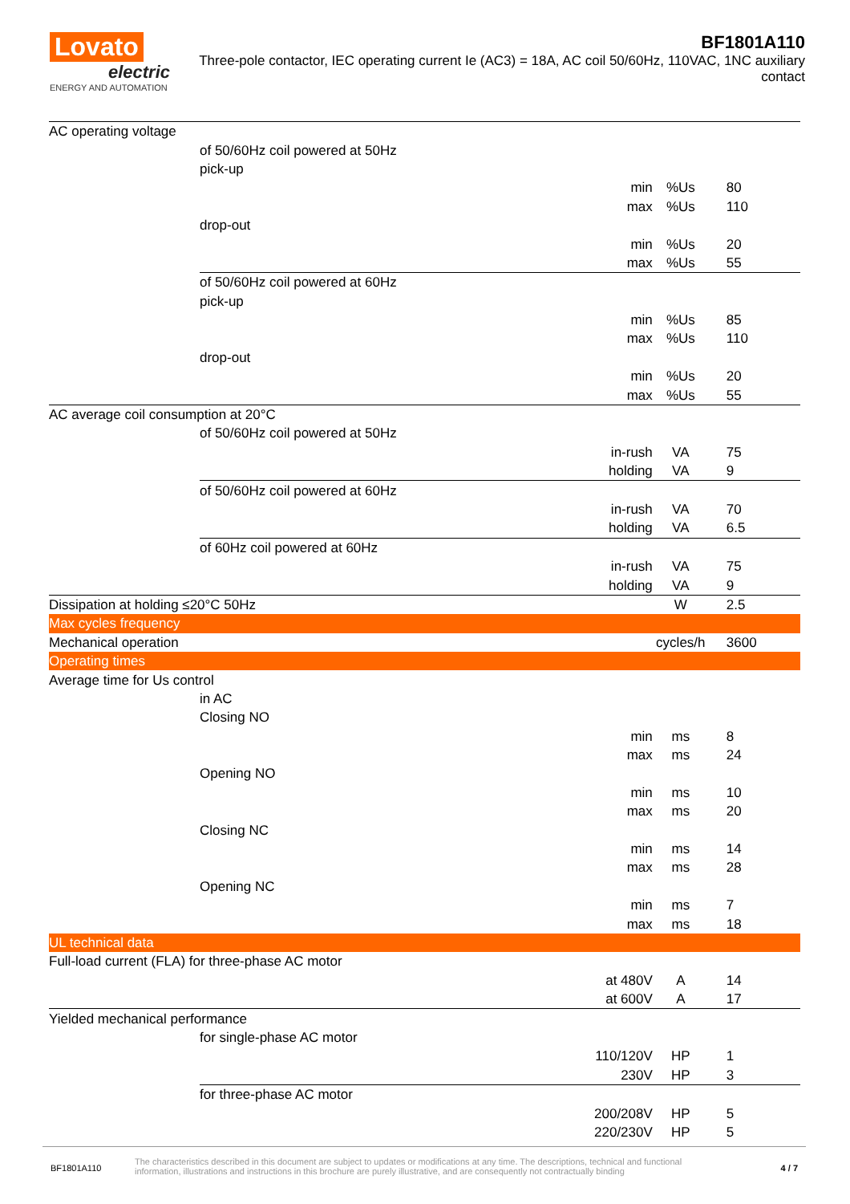Lovato
electric
ENERGY AND AUTOMATION
BF1801A110
Three-pole contactor, IEC operating current Ie (AC3) = 18A, AC coil 50/60Hz, 110VAC, 1NC auxiliary contact
| AC operating voltage | | | | | |
| | of 50/60Hz coil powered at 50Hz | | | | |
| | | pick-up | | | |
| | | | min | %Us | 80 |
| | | | max | %Us | 110 |
| | | drop-out | | | |
| | | | min | %Us | 20 |
| | | | max | %Us | 55 |
| | of 50/60Hz coil powered at 60Hz | | | | |
| | | pick-up | | | |
| | | | min | %Us | 85 |
| | | | max | %Us | 110 |
| | | drop-out | | | |
| | | | min | %Us | 20 |
| | | | max | %Us | 55 |
| AC average coil consumption at 20°C | | | | | |
| | of 50/60Hz coil powered at 50Hz | | | | |
| | | | in-rush | VA | 75 |
| | | | holding | VA | 9 |
| | of 50/60Hz coil powered at 60Hz | | | | |
| | | | in-rush | VA | 70 |
| | | | holding | VA | 6.5 |
| | of 60Hz coil powered at 60Hz | | | | |
| | | | in-rush | VA | 75 |
| | | | holding | VA | 9 |
| Dissipation at holding ≤20°C 50Hz | | | | W | 2.5 |
| Max cycles frequency | | | | | |
| Mechanical operation | | | | cycles/h | 3600 |
| Operating times | | | | | |
| Average time for Us control | | | | | |
| | in AC | | | | |
| | | Closing NO | | | |
| | | | min | ms | 8 |
| | | | max | ms | 24 |
| | | Opening NO | | | |
| | | | min | ms | 10 |
| | | | max | ms | 20 |
| | | Closing NC | | | |
| | | | min | ms | 14 |
| | | | max | ms | 28 |
| | | Opening NC | | | |
| | | | min | ms | 7 |
| | | | max | ms | 18 |
| UL technical data | | | | | |
| Full-load current (FLA) for three-phase AC motor | | | | | |
| | | | at 480V | A | 14 |
| | | | at 600V | A | 17 |
| Yielded mechanical performance | | | | | |
| | for single-phase AC motor | | | | |
| | | | 110/120V | HP | 1 |
| | | | 230V | HP | 3 |
| | for three-phase AC motor | | | | |
| | | | 200/208V | HP | 5 |
| | | | 220/230V | HP | 5 |
BF1801A110
The characteristics described in this document are subject to updates or modifications at any time. The descriptions, technical and functional information, illustrations and instructions in this brochure are purely illustrative, and are consequently not contractually binding
4 / 7